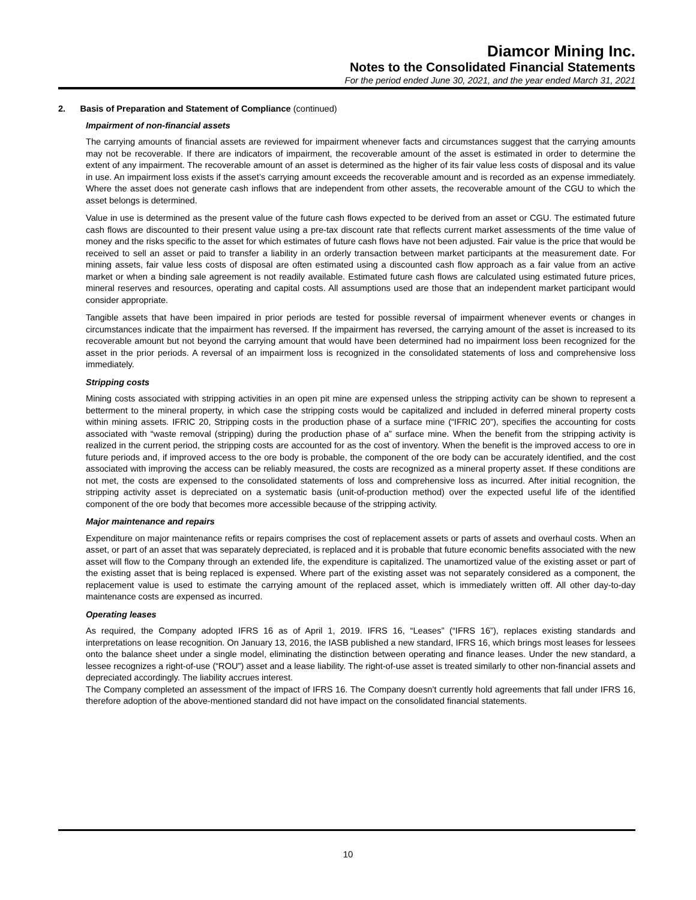Diamcor Mining Inc.
Notes to the Consolidated Financial Statements
For the period ended June 30, 2021, and the year ended March 31, 2021
2. Basis of Preparation and Statement of Compliance (continued)
Impairment of non-financial assets
The carrying amounts of financial assets are reviewed for impairment whenever facts and circumstances suggest that the carrying amounts may not be recoverable. If there are indicators of impairment, the recoverable amount of the asset is estimated in order to determine the extent of any impairment. The recoverable amount of an asset is determined as the higher of its fair value less costs of disposal and its value in use. An impairment loss exists if the asset’s carrying amount exceeds the recoverable amount and is recorded as an expense immediately. Where the asset does not generate cash inflows that are independent from other assets, the recoverable amount of the CGU to which the asset belongs is determined.
Value in use is determined as the present value of the future cash flows expected to be derived from an asset or CGU. The estimated future cash flows are discounted to their present value using a pre-tax discount rate that reflects current market assessments of the time value of money and the risks specific to the asset for which estimates of future cash flows have not been adjusted. Fair value is the price that would be received to sell an asset or paid to transfer a liability in an orderly transaction between market participants at the measurement date. For mining assets, fair value less costs of disposal are often estimated using a discounted cash flow approach as a fair value from an active market or when a binding sale agreement is not readily available. Estimated future cash flows are calculated using estimated future prices, mineral reserves and resources, operating and capital costs. All assumptions used are those that an independent market participant would consider appropriate.
Tangible assets that have been impaired in prior periods are tested for possible reversal of impairment whenever events or changes in circumstances indicate that the impairment has reversed. If the impairment has reversed, the carrying amount of the asset is increased to its recoverable amount but not beyond the carrying amount that would have been determined had no impairment loss been recognized for the asset in the prior periods. A reversal of an impairment loss is recognized in the consolidated statements of loss and comprehensive loss immediately.
Stripping costs
Mining costs associated with stripping activities in an open pit mine are expensed unless the stripping activity can be shown to represent a betterment to the mineral property, in which case the stripping costs would be capitalized and included in deferred mineral property costs within mining assets. IFRIC 20, Stripping costs in the production phase of a surface mine (“IFRIC 20”), specifies the accounting for costs associated with “waste removal (stripping) during the production phase of a” surface mine. When the benefit from the stripping activity is realized in the current period, the stripping costs are accounted for as the cost of inventory. When the benefit is the improved access to ore in future periods and, if improved access to the ore body is probable, the component of the ore body can be accurately identified, and the cost associated with improving the access can be reliably measured, the costs are recognized as a mineral property asset. If these conditions are not met, the costs are expensed to the consolidated statements of loss and comprehensive loss as incurred. After initial recognition, the stripping activity asset is depreciated on a systematic basis (unit-of-production method) over the expected useful life of the identified component of the ore body that becomes more accessible because of the stripping activity.
Major maintenance and repairs
Expenditure on major maintenance refits or repairs comprises the cost of replacement assets or parts of assets and overhaul costs. When an asset, or part of an asset that was separately depreciated, is replaced and it is probable that future economic benefits associated with the new asset will flow to the Company through an extended life, the expenditure is capitalized. The unamortized value of the existing asset or part of the existing asset that is being replaced is expensed. Where part of the existing asset was not separately considered as a component, the replacement value is used to estimate the carrying amount of the replaced asset, which is immediately written off. All other day-to-day maintenance costs are expensed as incurred.
Operating leases
As required, the Company adopted IFRS 16 as of April 1, 2019. IFRS 16, “Leases” (“IFRS 16”), replaces existing standards and interpretations on lease recognition. On January 13, 2016, the IASB published a new standard, IFRS 16, which brings most leases for lessees onto the balance sheet under a single model, eliminating the distinction between operating and finance leases. Under the new standard, a lessee recognizes a right-of-use (“ROU”) asset and a lease liability. The right-of-use asset is treated similarly to other non-financial assets and depreciated accordingly. The liability accrues interest.
The Company completed an assessment of the impact of IFRS 16. The Company doesn’t currently hold agreements that fall under IFRS 16, therefore adoption of the above-mentioned standard did not have impact on the consolidated financial statements.
10